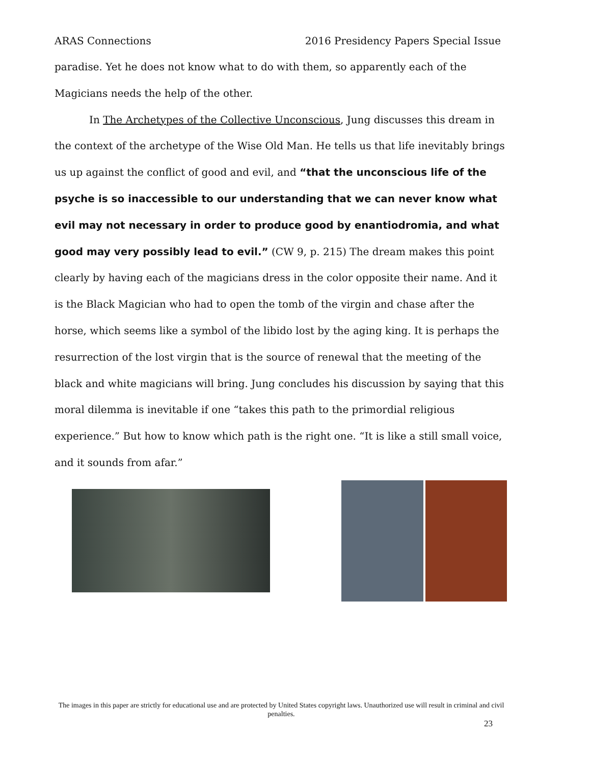ARAS Connections 2016 Presidency Papers Special Issue
paradise. Yet he does not know what to do with them, so apparently each of the Magicians needs the help of the other.
In The Archetypes of the Collective Unconscious, Jung discusses this dream in the context of the archetype of the Wise Old Man. He tells us that life inevitably brings us up against the conflict of good and evil, and “that the unconscious life of the psyche is so inaccessible to our understanding that we can never know what evil may not necessary in order to produce good by enantiodromia, and what good may very possibly lead to evil.” (CW 9, p. 215) The dream makes this point clearly by having each of the magicians dress in the color opposite their name. And it is the Black Magician who had to open the tomb of the virgin and chase after the horse, which seems like a symbol of the libido lost by the aging king. It is perhaps the resurrection of the lost virgin that is the source of renewal that the meeting of the black and white magicians will bring. Jung concludes his discussion by saying that this moral dilemma is inevitable if one “takes this path to the primordial religious experience.” But how to know which path is the right one. “It is like a still small voice, and it sounds from afar.”
The images in this paper are strictly for educational use and are protected by United States copyright laws. Unauthorized use will result in criminal and civil penalties.
23